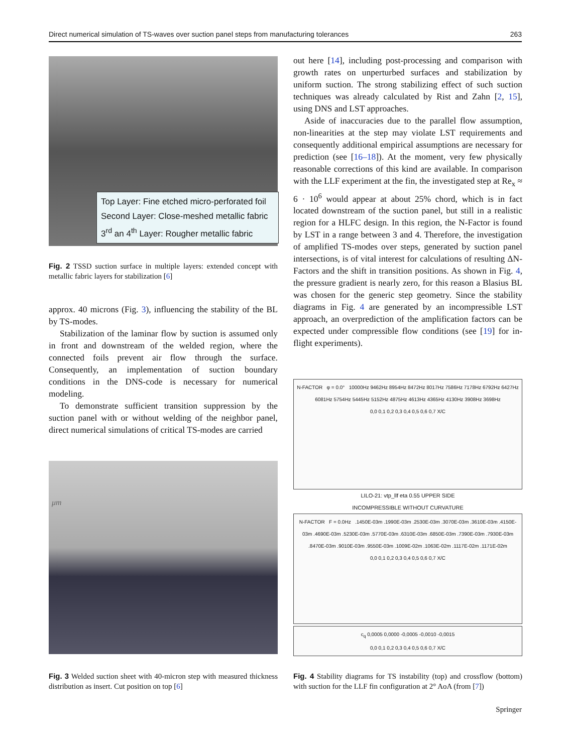Direct numerical simulation of TS-waves over suction panel steps from manufacturing tolerances 263
Top Layer: Fine etched micro-perforated foil
Second Layer: Close-meshed metallic fabric
3<sup>rd</sup> an 4<sup>th</sup> Layer: Rougher metallic fabric
Fig. 2 TSSD suction surface in multiple layers: extended concept with metallic fabric layers for stabilization [6]
approx. 40 microns (Fig. 3), influencing the stability of the BL by TS-modes.
Stabilization of the laminar flow by suction is assumed only in front and downstream of the welded region, where the connected foils prevent air flow through the surface. Consequently, an implementation of suction boundary conditions in the DNS-code is necessary for numerical modeling.
To demonstrate sufficient transition suppression by the suction panel with or without welding of the neighbor panel, direct numerical simulations of critical TS-modes are carried
μm
Fig. 3 Welded suction sheet with 40-micron step with measured thickness distribution as insert. Cut position on top [6]
out here [14], including post-processing and comparison with growth rates on unperturbed surfaces and stabilization by uniform suction. The strong stabilizing effect of such suction techniques was already calculated by Rist and Zahn [2, 15], using DNS and LST approaches.
Aside of inaccuracies due to the parallel flow assumption, non-linearities at the step may violate LST requirements and consequently additional empirical assumptions are necessary for prediction (see [16–18]). At the moment, very few physically reasonable corrections of this kind are available. In comparison with the LLF experiment at the fin, the investigated step at Re<sub>x</sub> ≈ 6 · 10<sup>6</sup> would appear at about 25% chord, which is in fact located downstream of the suction panel, but still in a realistic region for a HLFC design. In this region, the N-Factor is found by LST in a range between 3 and 4. Therefore, the investigation of amplified TS-modes over steps, generated by suction panel intersections, is of vital interest for calculations of resulting ΔN-Factors and the shift in transition positions. As shown in Fig. 4, the pressure gradient is nearly zero, for this reason a Blasius BL was chosen for the generic step geometry. Since the stability diagrams in Fig. 4 are generated by an incompressible LST approach, an overprediction of the amplification factors can be expected under compressible flow conditions (see [19] for in-flight experiments).
N-FACTOR φ = 0.0° 10000Hz 9462Hz 8954Hz 8472Hz 8017Hz 7586Hz 7178Hz 6792Hz 6427Hz 6081Hz 5754Hz 5445Hz 5152Hz 4875Hz 4613Hz 4365Hz 4130Hz 3908Hz 3698Hz
0,0 0,1 0,2 0,3 0,4 0,5 0,6 0,7 X/C
LILO-21: vtp_llf eta 0.55 UPPER SIDE
INCOMPRESSIBLE WITHOUT CURVATURE
N-FACTOR F = 0.0Hz .1450E-03m .1990E-03m .2530E-03m .3070E-03m .3610E-03m .4150E-03m .4690E-03m .5230E-03m .5770E-03m .6310E-03m .6850E-03m .7390E-03m .7930E-03m .8470E-03m .9010E-03m .9550E-03m .1009E-02m .1063E-02m .1117E-02m .1171E-02m
0,0 0,1 0,2 0,3 0,4 0,5 0,6 0,7 X/C
c<sub>q</sub> 0,0005 0,0000 -0,0005 -0,0010 -0,0015
0,0 0,1 0,2 0,3 0,4 0,5 0,6 0,7 X/C
Fig. 4 Stability diagrams for TS instability (top) and crossflow (bottom) with suction for the LLF fin configuration at 2° AoA (from [7])
Springer